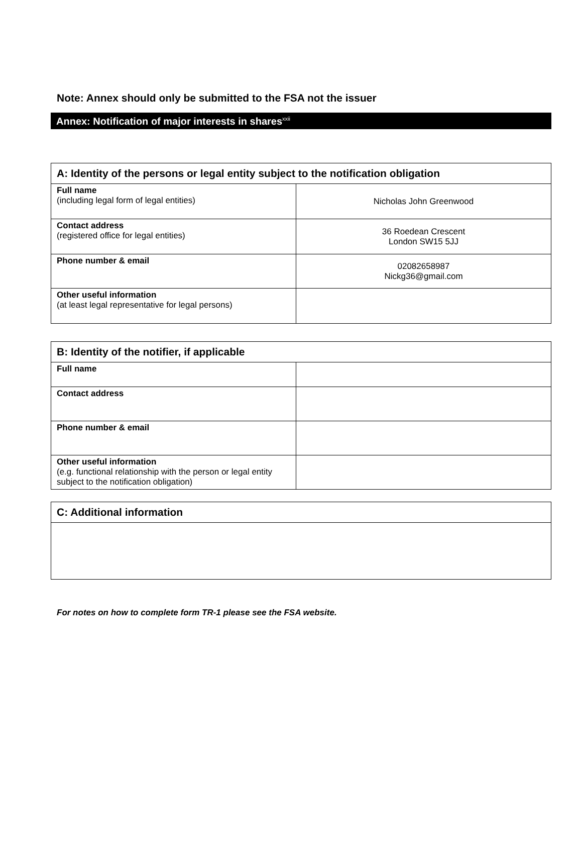Note: Annex should only be submitted to the FSA not the issuer
Annex: Notification of major interests in shares<sup>xxii</sup>
| A: Identity of the persons or legal entity subject to the notification obligation | |
| Full name (including legal form of legal entities) | Nicholas John Greenwood |
| Contact address (registered office for legal entities) | 36 Roedean Crescent London SW15 5JJ |
| Phone number & email | 02082658987 Nickg36@gmail.com |
| Other useful information (at least legal representative for legal persons) | |
| B: Identity of the notifier, if applicable | |
| Full name | |
| Contact address | |
| Phone number & email | |
| Other useful information (e.g. functional relationship with the person or legal entity subject to the notification obligation) | |
| C: Additional information |
For notes on how to complete form TR-1 please see the FSA website.